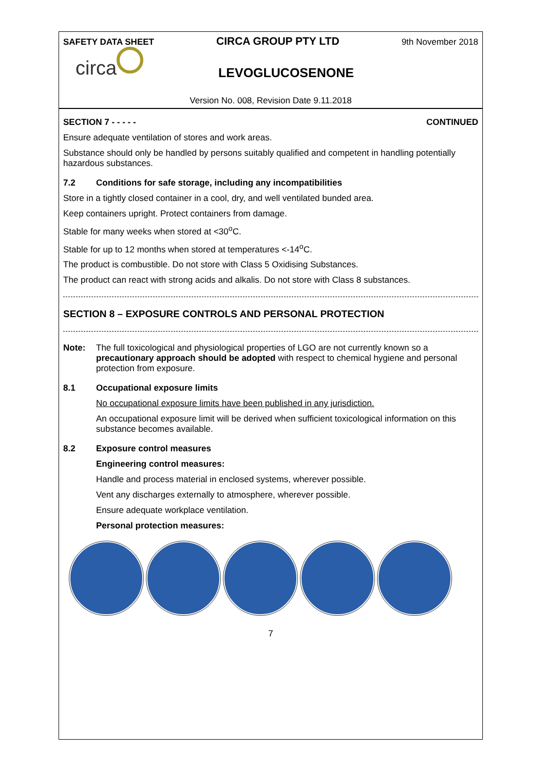SAFETY DATA SHEET CIRCA GROUP PTY LTD 9th November 2018
circa
LEVOGLUCOSENONE
Version No. 008, Revision Date 9.11.2018
SECTION 7 - - - - - CONTINUED
Ensure adequate ventilation of stores and work areas.
Substance should only be handled by persons suitably qualified and competent in handling potentially hazardous substances.
7.2 Conditions for safe storage, including any incompatibilities
Store in a tightly closed container in a cool, dry, and well ventilated bunded area.
Keep containers upright. Protect containers from damage.
Stable for many weeks when stored at <30<sup>o</sup>C.
Stable for up to 12 months when stored at temperatures <-14<sup>o</sup>C.
The product is combustible. Do not store with Class 5 Oxidising Substances.
The product can react with strong acids and alkalis. Do not store with Class 8 substances.
SECTION 8 – EXPOSURE CONTROLS AND PERSONAL PROTECTION
Note: The full toxicological and physiological properties of LGO are not currently known so a precautionary approach should be adopted with respect to chemical hygiene and personal protection from exposure.
8.1 Occupational exposure limits
No occupational exposure limits have been published in any jurisdiction.
An occupational exposure limit will be derived when sufficient toxicological information on this substance becomes available.
8.2 Exposure control measures
Engineering control measures:
Handle and process material in enclosed systems, wherever possible.
Vent any discharges externally to atmosphere, wherever possible.
Ensure adequate workplace ventilation.
Personal protection measures:
7